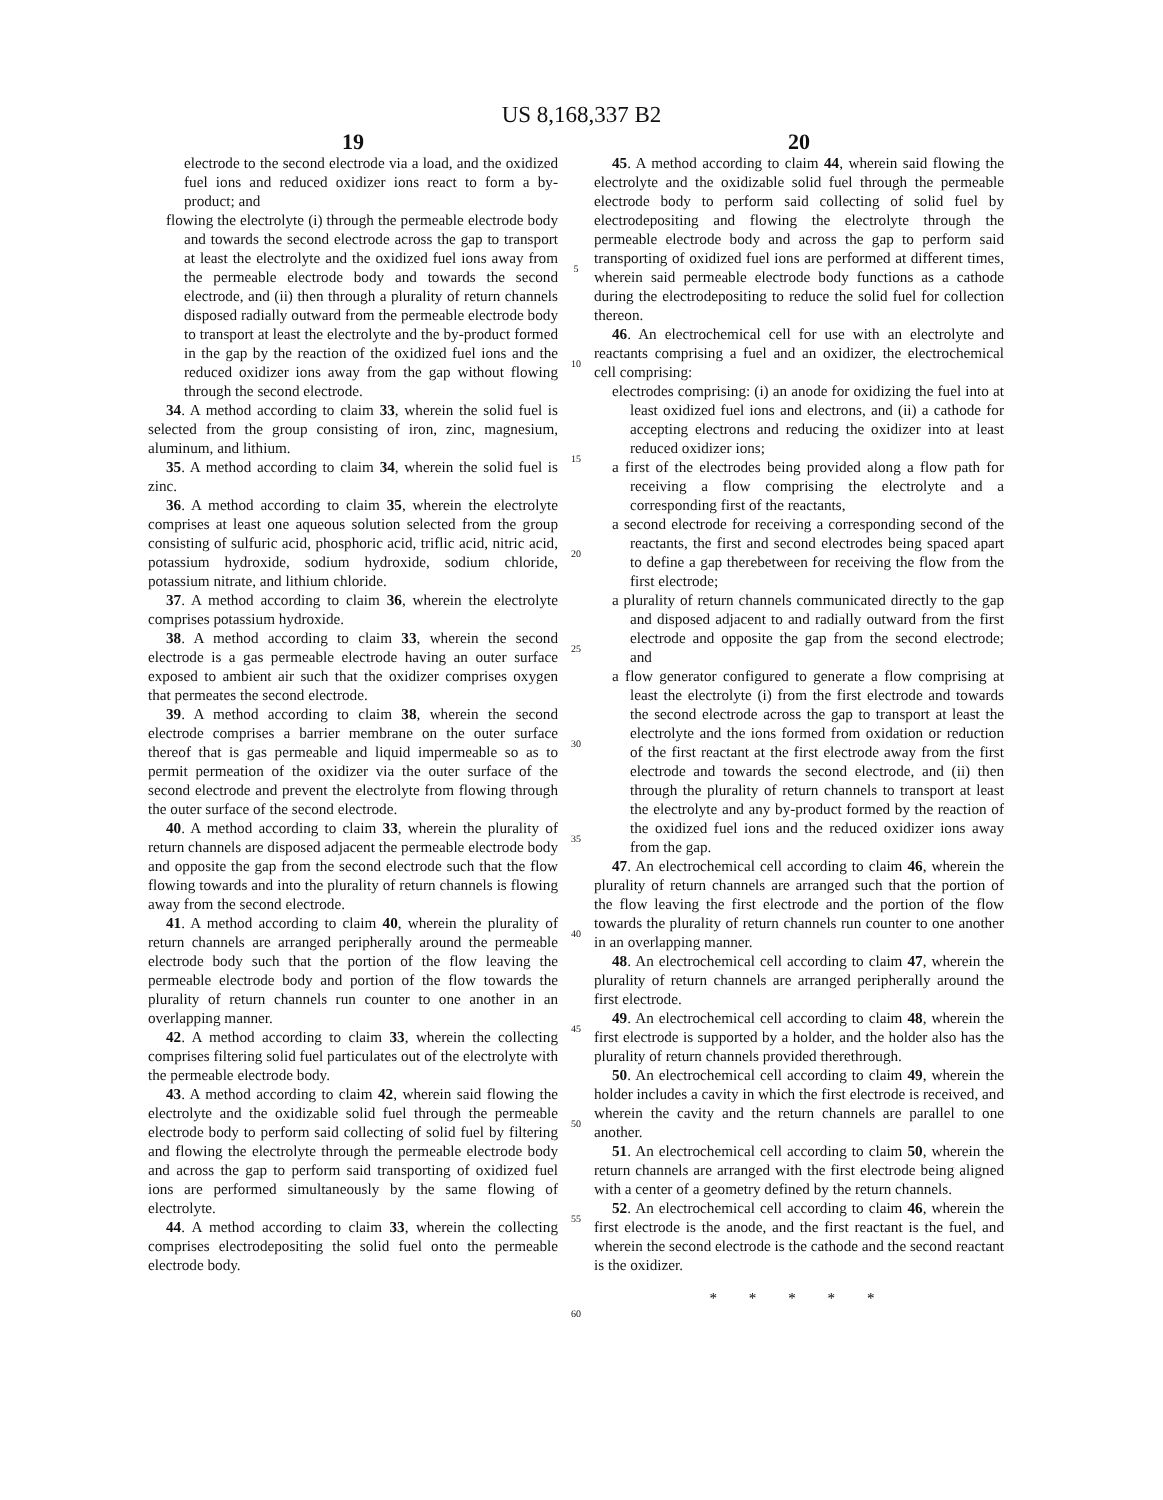US 8,168,337 B2
19
electrode to the second electrode via a load, and the oxidized fuel ions and reduced oxidizer ions react to form a by-product; and
flowing the electrolyte (i) through the permeable electrode body and towards the second electrode across the gap to transport at least the electrolyte and the oxidized fuel ions away from the permeable electrode body and towards the second electrode, and (ii) then through a plurality of return channels disposed radially outward from the permeable electrode body to transport at least the electrolyte and the by-product formed in the gap by the reaction of the oxidized fuel ions and the reduced oxidizer ions away from the gap without flowing through the second electrode.
34. A method according to claim 33, wherein the solid fuel is selected from the group consisting of iron, zinc, magnesium, aluminum, and lithium.
35. A method according to claim 34, wherein the solid fuel is zinc.
36. A method according to claim 35, wherein the electrolyte comprises at least one aqueous solution selected from the group consisting of sulfuric acid, phosphoric acid, triflic acid, nitric acid, potassium hydroxide, sodium hydroxide, sodium chloride, potassium nitrate, and lithium chloride.
37. A method according to claim 36, wherein the electrolyte comprises potassium hydroxide.
38. A method according to claim 33, wherein the second electrode is a gas permeable electrode having an outer surface exposed to ambient air such that the oxidizer comprises oxygen that permeates the second electrode.
39. A method according to claim 38, wherein the second electrode comprises a barrier membrane on the outer surface thereof that is gas permeable and liquid impermeable so as to permit permeation of the oxidizer via the outer surface of the second electrode and prevent the electrolyte from flowing through the outer surface of the second electrode.
40. A method according to claim 33, wherein the plurality of return channels are disposed adjacent the permeable electrode body and opposite the gap from the second electrode such that the flow flowing towards and into the plurality of return channels is flowing away from the second electrode.
41. A method according to claim 40, wherein the plurality of return channels are arranged peripherally around the permeable electrode body such that the portion of the flow leaving the permeable electrode body and portion of the flow towards the plurality of return channels run counter to one another in an overlapping manner.
42. A method according to claim 33, wherein the collecting comprises filtering solid fuel particulates out of the electrolyte with the permeable electrode body.
43. A method according to claim 42, wherein said flowing the electrolyte and the oxidizable solid fuel through the permeable electrode body to perform said collecting of solid fuel by filtering and flowing the electrolyte through the permeable electrode body and across the gap to perform said transporting of oxidized fuel ions are performed simultaneously by the same flowing of electrolyte.
44. A method according to claim 33, wherein the collecting comprises electrodepositing the solid fuel onto the permeable electrode body.
5
10
15
20
25
30
35
40
45
50
55
60
20
45. A method according to claim 44, wherein said flowing the electrolyte and the oxidizable solid fuel through the permeable electrode body to perform said collecting of solid fuel by electrodepositing and flowing the electrolyte through the permeable electrode body and across the gap to perform said transporting of oxidized fuel ions are performed at different times, wherein said permeable electrode body functions as a cathode during the electrodepositing to reduce the solid fuel for collection thereon.
46. An electrochemical cell for use with an electrolyte and reactants comprising a fuel and an oxidizer, the electrochemical cell comprising:
electrodes comprising: (i) an anode for oxidizing the fuel into at least oxidized fuel ions and electrons, and (ii) a cathode for accepting electrons and reducing the oxidizer into at least reduced oxidizer ions;
a first of the electrodes being provided along a flow path for receiving a flow comprising the electrolyte and a corresponding first of the reactants,
a second electrode for receiving a corresponding second of the reactants, the first and second electrodes being spaced apart to define a gap therebetween for receiving the flow from the first electrode;
a plurality of return channels communicated directly to the gap and disposed adjacent to and radially outward from the first electrode and opposite the gap from the second electrode; and
a flow generator configured to generate a flow comprising at least the electrolyte (i) from the first electrode and towards the second electrode across the gap to transport at least the electrolyte and the ions formed from oxidation or reduction of the first reactant at the first electrode away from the first electrode and towards the second electrode, and (ii) then through the plurality of return channels to transport at least the electrolyte and any by-product formed by the reaction of the oxidized fuel ions and the reduced oxidizer ions away from the gap.
47. An electrochemical cell according to claim 46, wherein the plurality of return channels are arranged such that the portion of the flow leaving the first electrode and the portion of the flow towards the plurality of return channels run counter to one another in an overlapping manner.
48. An electrochemical cell according to claim 47, wherein the plurality of return channels are arranged peripherally around the first electrode.
49. An electrochemical cell according to claim 48, wherein the first electrode is supported by a holder, and the holder also has the plurality of return channels provided therethrough.
50. An electrochemical cell according to claim 49, wherein the holder includes a cavity in which the first electrode is received, and wherein the cavity and the return channels are parallel to one another.
51. An electrochemical cell according to claim 50, wherein the return channels are arranged with the first electrode being aligned with a center of a geometry defined by the return channels.
52. An electrochemical cell according to claim 46, wherein the first electrode is the anode, and the first reactant is the fuel, and wherein the second electrode is the cathode and the second reactant is the oxidizer.
* * * * *